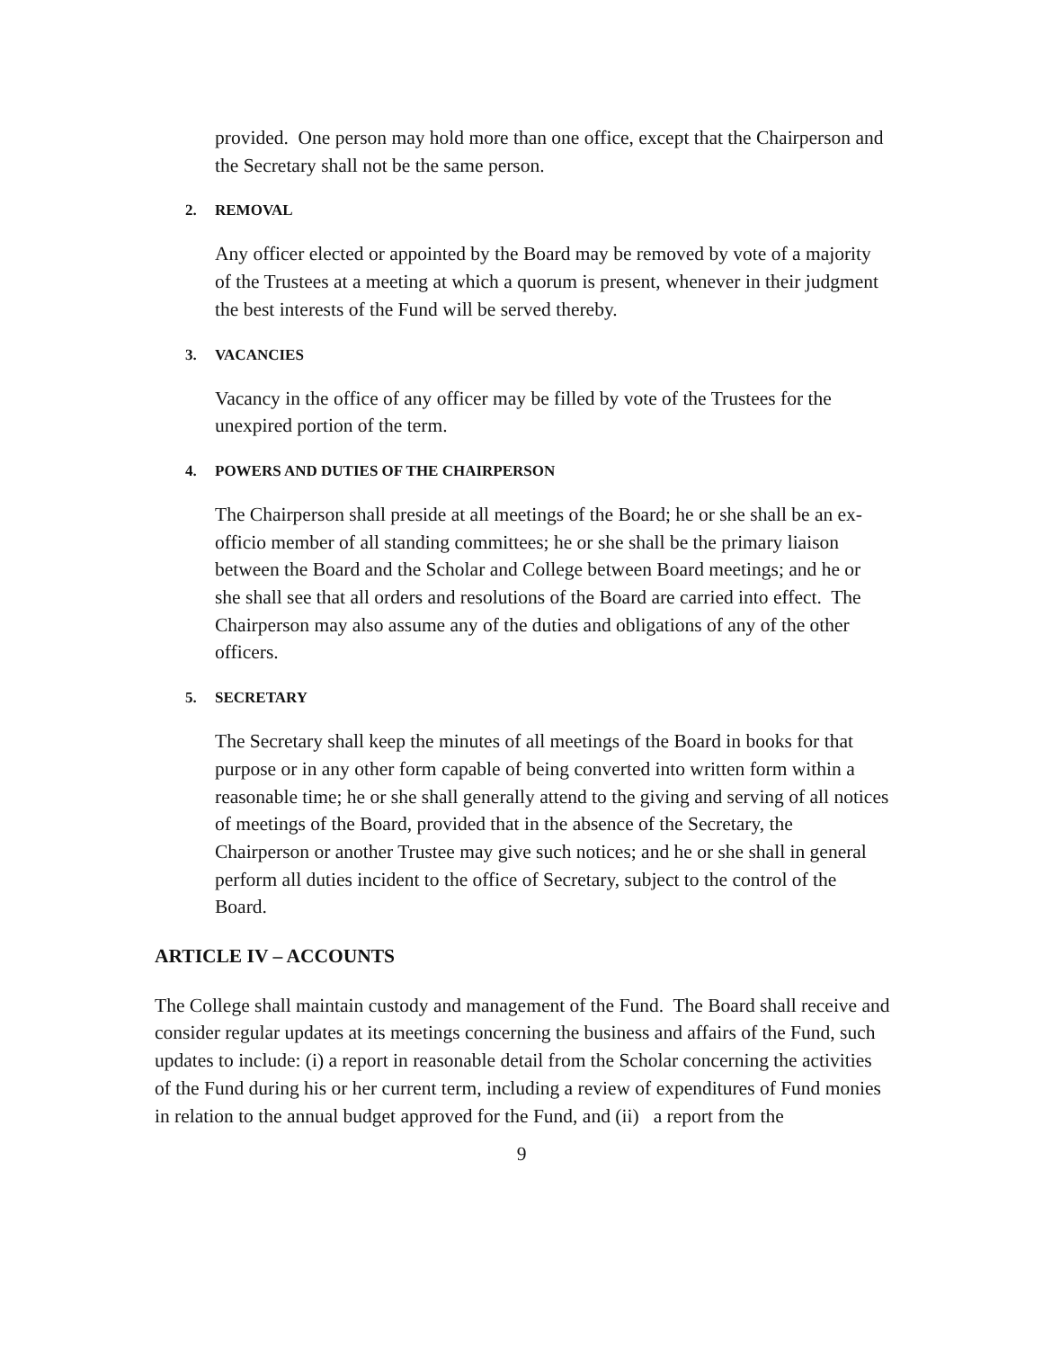provided. One person may hold more than one office, except that the Chairperson and the Secretary shall not be the same person.
2. REMOVAL
Any officer elected or appointed by the Board may be removed by vote of a majority of the Trustees at a meeting at which a quorum is present, whenever in their judgment the best interests of the Fund will be served thereby.
3. VACANCIES
Vacancy in the office of any officer may be filled by vote of the Trustees for the unexpired portion of the term.
4. POWERS AND DUTIES OF THE CHAIRPERSON
The Chairperson shall preside at all meetings of the Board; he or she shall be an ex-officio member of all standing committees; he or she shall be the primary liaison between the Board and the Scholar and College between Board meetings; and he or she shall see that all orders and resolutions of the Board are carried into effect. The Chairperson may also assume any of the duties and obligations of any of the other officers.
5. SECRETARY
The Secretary shall keep the minutes of all meetings of the Board in books for that purpose or in any other form capable of being converted into written form within a reasonable time; he or she shall generally attend to the giving and serving of all notices of meetings of the Board, provided that in the absence of the Secretary, the Chairperson or another Trustee may give such notices; and he or she shall in general perform all duties incident to the office of Secretary, subject to the control of the Board.
ARTICLE IV – ACCOUNTS
The College shall maintain custody and management of the Fund. The Board shall receive and consider regular updates at its meetings concerning the business and affairs of the Fund, such updates to include: (i) a report in reasonable detail from the Scholar concerning the activities of the Fund during his or her current term, including a review of expenditures of Fund monies in relation to the annual budget approved for the Fund, and (ii) a report from the
9